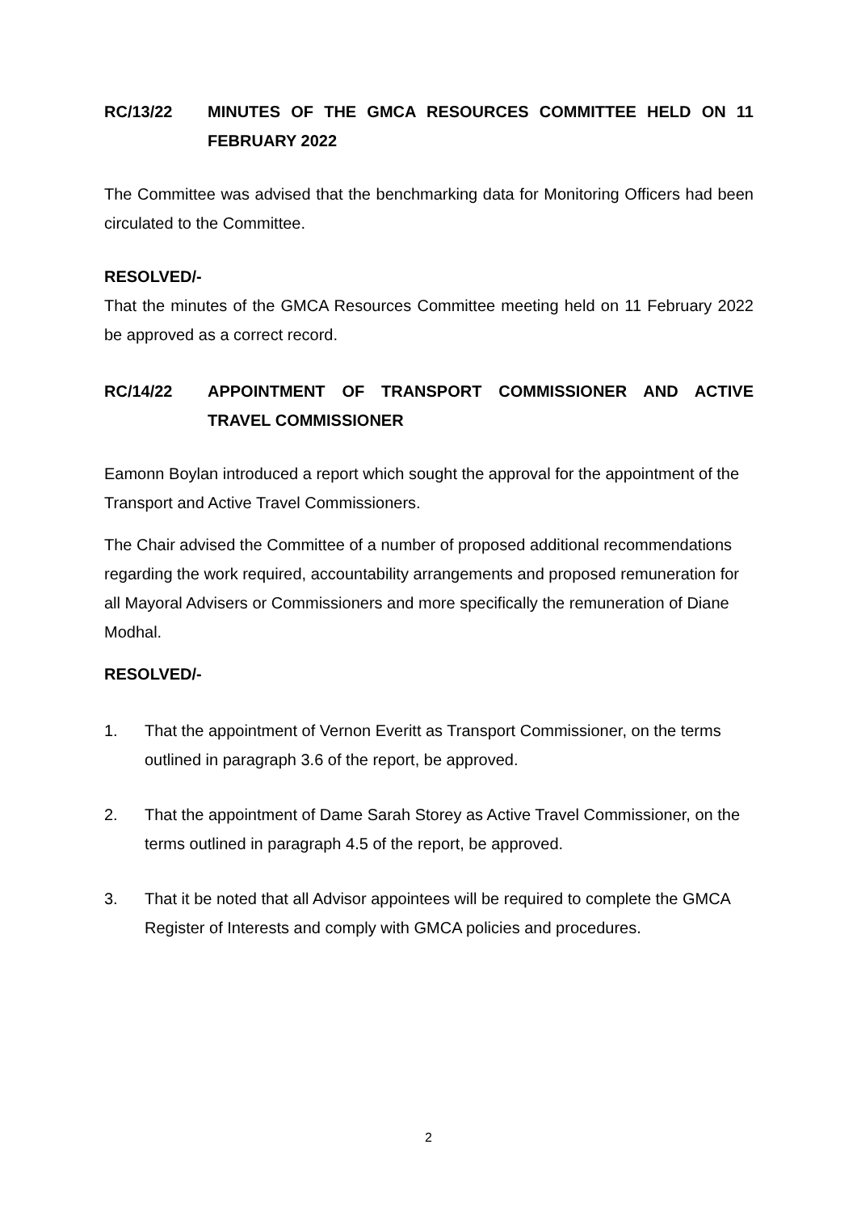RC/13/22 MINUTES OF THE GMCA RESOURCES COMMITTEE HELD ON 11 FEBRUARY 2022
The Committee was advised that the benchmarking data for Monitoring Officers had been circulated to the Committee.
RESOLVED/-
That the minutes of the GMCA Resources Committee meeting held on 11 February 2022 be approved as a correct record.
RC/14/22 APPOINTMENT OF TRANSPORT COMMISSIONER AND ACTIVE TRAVEL COMMISSIONER
Eamonn Boylan introduced a report which sought the approval for the appointment of the Transport and Active Travel Commissioners.
The Chair advised the Committee of a number of proposed additional recommendations regarding the work required, accountability arrangements and proposed remuneration for all Mayoral Advisers or Commissioners and more specifically the remuneration of Diane Modhal.
RESOLVED/-
1. That the appointment of Vernon Everitt as Transport Commissioner, on the terms outlined in paragraph 3.6 of the report, be approved.
2. That the appointment of Dame Sarah Storey as Active Travel Commissioner, on the terms outlined in paragraph 4.5 of the report, be approved.
3. That it be noted that all Advisor appointees will be required to complete the GMCA Register of Interests and comply with GMCA policies and procedures.
2